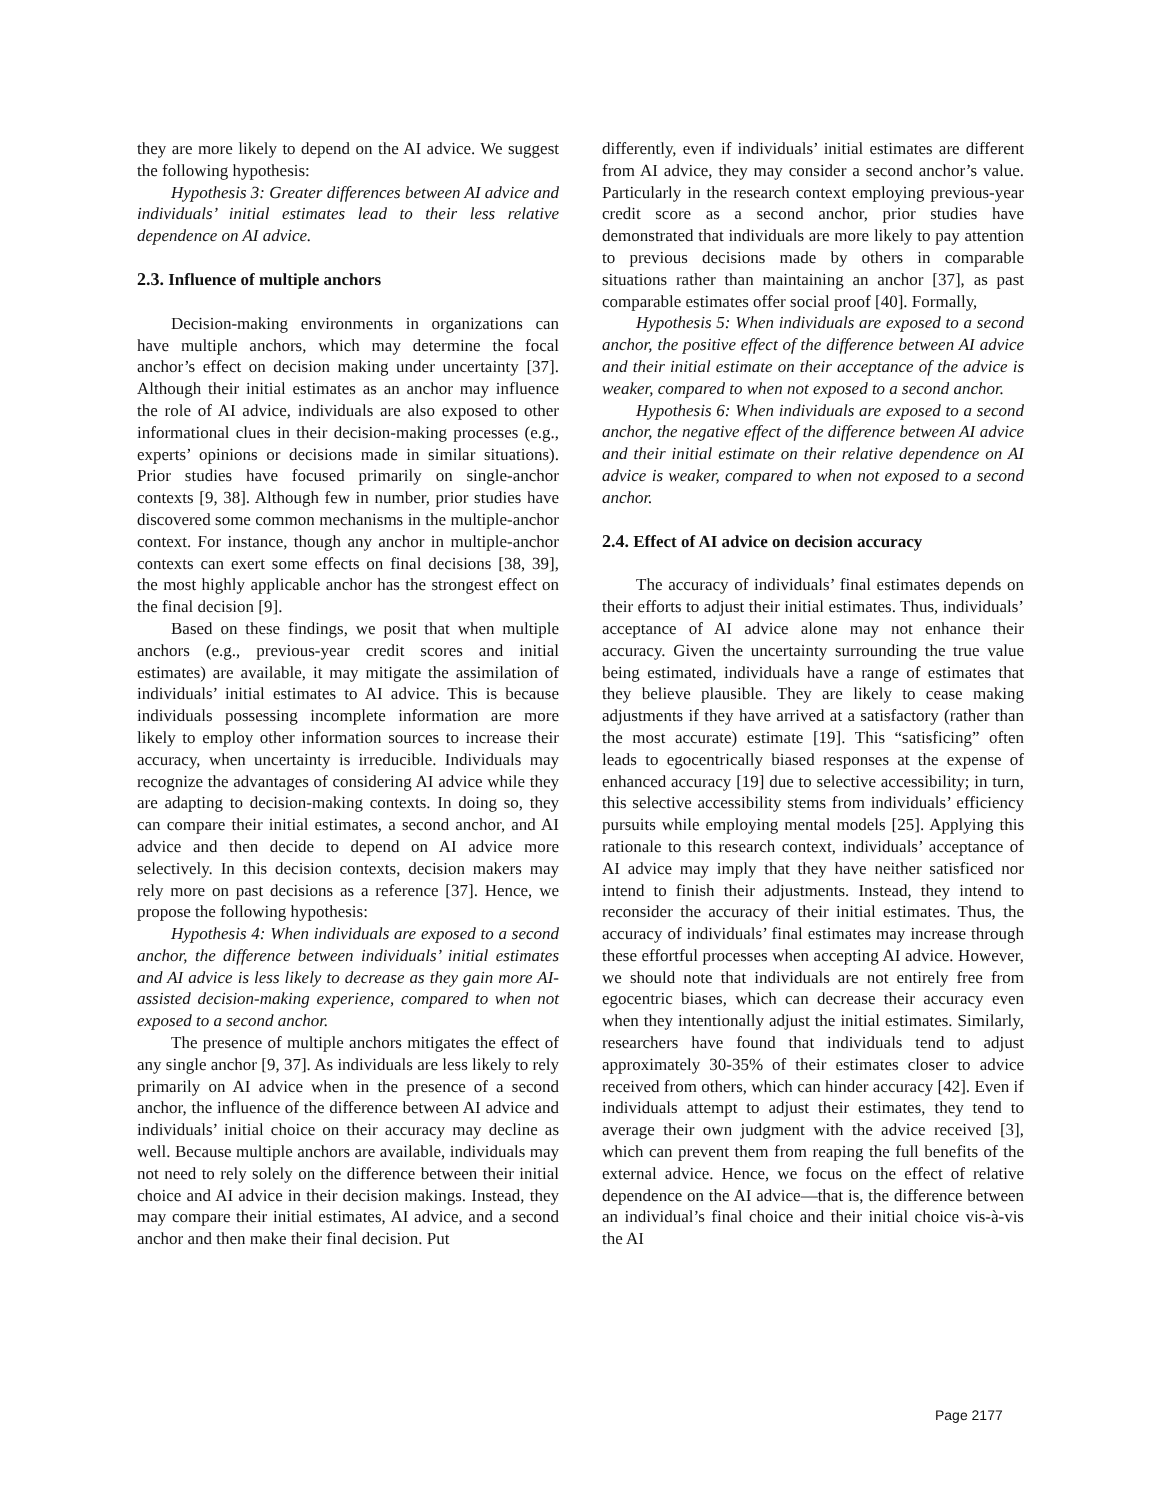they are more likely to depend on the AI advice. We suggest the following hypothesis:
Hypothesis 3: Greater differences between AI advice and individuals’ initial estimates lead to their less relative dependence on AI advice.
2.3. Influence of multiple anchors
Decision-making environments in organizations can have multiple anchors, which may determine the focal anchor’s effect on decision making under uncertainty [37]. Although their initial estimates as an anchor may influence the role of AI advice, individuals are also exposed to other informational clues in their decision-making processes (e.g., experts’ opinions or decisions made in similar situations). Prior studies have focused primarily on single-anchor contexts [9, 38]. Although few in number, prior studies have discovered some common mechanisms in the multiple-anchor context. For instance, though any anchor in multiple-anchor contexts can exert some effects on final decisions [38, 39], the most highly applicable anchor has the strongest effect on the final decision [9].
Based on these findings, we posit that when multiple anchors (e.g., previous-year credit scores and initial estimates) are available, it may mitigate the assimilation of individuals’ initial estimates to AI advice. This is because individuals possessing incomplete information are more likely to employ other information sources to increase their accuracy, when uncertainty is irreducible. Individuals may recognize the advantages of considering AI advice while they are adapting to decision-making contexts. In doing so, they can compare their initial estimates, a second anchor, and AI advice and then decide to depend on AI advice more selectively. In this decision contexts, decision makers may rely more on past decisions as a reference [37]. Hence, we propose the following hypothesis:
Hypothesis 4: When individuals are exposed to a second anchor, the difference between individuals’ initial estimates and AI advice is less likely to decrease as they gain more AI-assisted decision-making experience, compared to when not exposed to a second anchor.
The presence of multiple anchors mitigates the effect of any single anchor [9, 37]. As individuals are less likely to rely primarily on AI advice when in the presence of a second anchor, the influence of the difference between AI advice and individuals’ initial choice on their accuracy may decline as well. Because multiple anchors are available, individuals may not need to rely solely on the difference between their initial choice and AI advice in their decision makings. Instead, they may compare their initial estimates, AI advice, and a second anchor and then make their final decision. Put
differently, even if individuals’ initial estimates are different from AI advice, they may consider a second anchor’s value. Particularly in the research context employing previous-year credit score as a second anchor, prior studies have demonstrated that individuals are more likely to pay attention to previous decisions made by others in comparable situations rather than maintaining an anchor [37], as past comparable estimates offer social proof [40]. Formally,
Hypothesis 5: When individuals are exposed to a second anchor, the positive effect of the difference between AI advice and their initial estimate on their acceptance of the advice is weaker, compared to when not exposed to a second anchor.
Hypothesis 6: When individuals are exposed to a second anchor, the negative effect of the difference between AI advice and their initial estimate on their relative dependence on AI advice is weaker, compared to when not exposed to a second anchor.
2.4. Effect of AI advice on decision accuracy
The accuracy of individuals’ final estimates depends on their efforts to adjust their initial estimates. Thus, individuals’ acceptance of AI advice alone may not enhance their accuracy. Given the uncertainty surrounding the true value being estimated, individuals have a range of estimates that they believe plausible. They are likely to cease making adjustments if they have arrived at a satisfactory (rather than the most accurate) estimate [19]. This “satisficing” often leads to egocentrically biased responses at the expense of enhanced accuracy [19] due to selective accessibility; in turn, this selective accessibility stems from individuals’ efficiency pursuits while employing mental models [25]. Applying this rationale to this research context, individuals’ acceptance of AI advice may imply that they have neither satisficed nor intend to finish their adjustments. Instead, they intend to reconsider the accuracy of their initial estimates. Thus, the accuracy of individuals’ final estimates may increase through these effortful processes when accepting AI advice. However, we should note that individuals are not entirely free from egocentric biases, which can decrease their accuracy even when they intentionally adjust the initial estimates. Similarly, researchers have found that individuals tend to adjust approximately 30-35% of their estimates closer to advice received from others, which can hinder accuracy [42]. Even if individuals attempt to adjust their estimates, they tend to average their own judgment with the advice received [3], which can prevent them from reaping the full benefits of the external advice. Hence, we focus on the effect of relative dependence on the AI advice—that is, the difference between an individual’s final choice and their initial choice vis-à-vis the AI
Page 2177